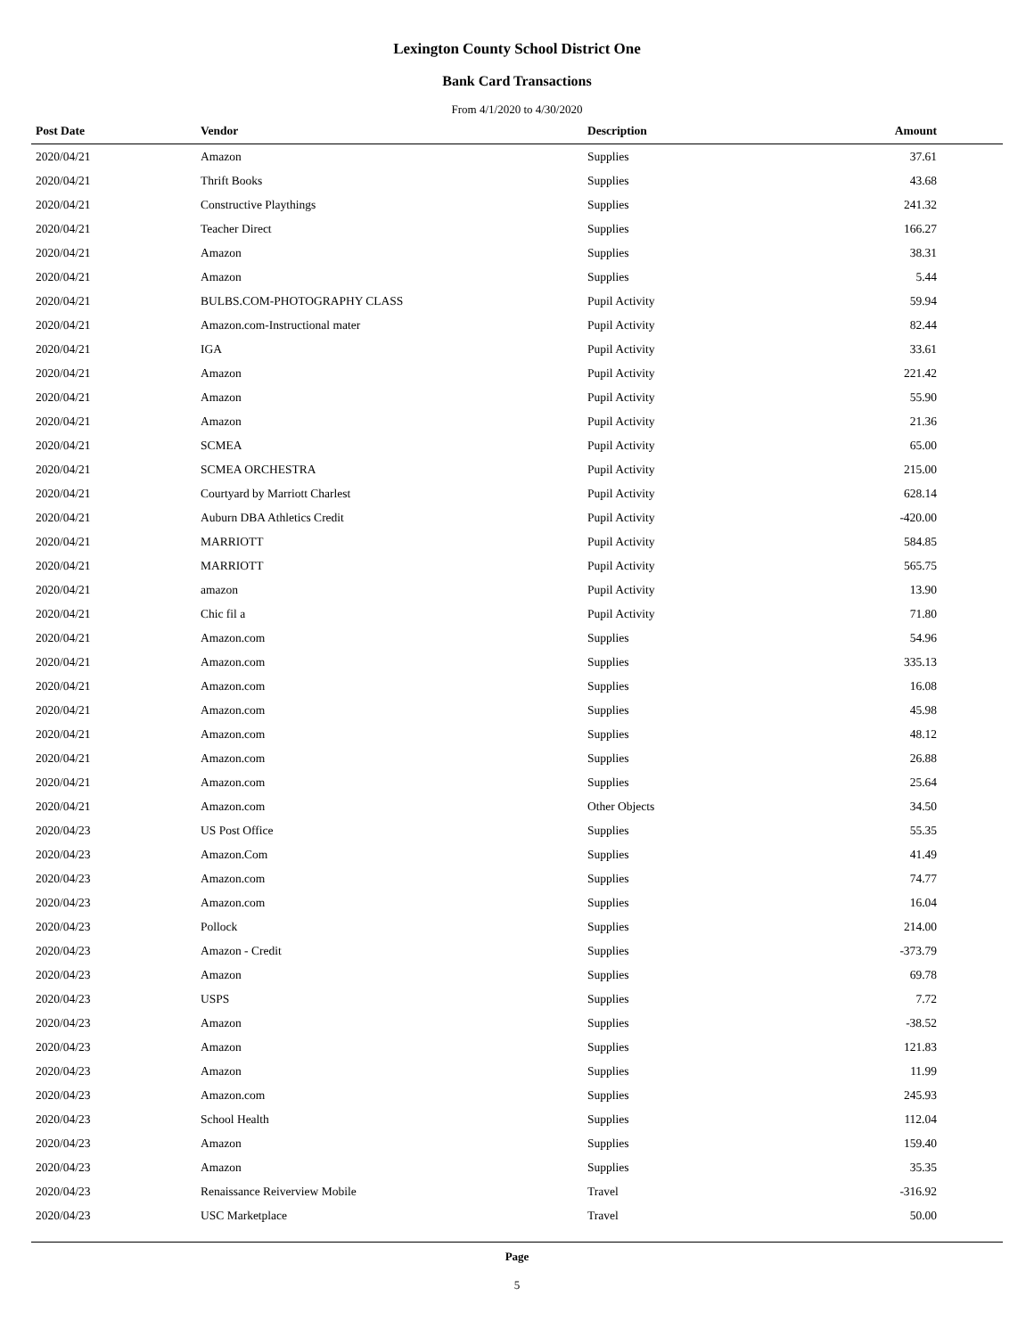Lexington County School District One
Bank Card Transactions
From 4/1/2020 to 4/30/2020
| Post Date | Vendor | Description | Amount |
| --- | --- | --- | --- |
| 2020/04/21 | Amazon | Supplies | 37.61 |
| 2020/04/21 | Thrift Books | Supplies | 43.68 |
| 2020/04/21 | Constructive Playthings | Supplies | 241.32 |
| 2020/04/21 | Teacher Direct | Supplies | 166.27 |
| 2020/04/21 | Amazon | Supplies | 38.31 |
| 2020/04/21 | Amazon | Supplies | 5.44 |
| 2020/04/21 | BULBS.COM-PHOTOGRAPHY CLASS | Pupil Activity | 59.94 |
| 2020/04/21 | Amazon.com-Instructional mater | Pupil Activity | 82.44 |
| 2020/04/21 | IGA | Pupil Activity | 33.61 |
| 2020/04/21 | Amazon | Pupil Activity | 221.42 |
| 2020/04/21 | Amazon | Pupil Activity | 55.90 |
| 2020/04/21 | Amazon | Pupil Activity | 21.36 |
| 2020/04/21 | SCMEA | Pupil Activity | 65.00 |
| 2020/04/21 | SCMEA ORCHESTRA | Pupil Activity | 215.00 |
| 2020/04/21 | Courtyard by Marriott Charlest | Pupil Activity | 628.14 |
| 2020/04/21 | Auburn DBA Athletics Credit | Pupil Activity | -420.00 |
| 2020/04/21 | MARRIOTT | Pupil Activity | 584.85 |
| 2020/04/21 | MARRIOTT | Pupil Activity | 565.75 |
| 2020/04/21 | amazon | Pupil Activity | 13.90 |
| 2020/04/21 | Chic fil a | Pupil Activity | 71.80 |
| 2020/04/21 | Amazon.com | Supplies | 54.96 |
| 2020/04/21 | Amazon.com | Supplies | 335.13 |
| 2020/04/21 | Amazon.com | Supplies | 16.08 |
| 2020/04/21 | Amazon.com | Supplies | 45.98 |
| 2020/04/21 | Amazon.com | Supplies | 48.12 |
| 2020/04/21 | Amazon.com | Supplies | 26.88 |
| 2020/04/21 | Amazon.com | Supplies | 25.64 |
| 2020/04/21 | Amazon.com | Other Objects | 34.50 |
| 2020/04/23 | US Post Office | Supplies | 55.35 |
| 2020/04/23 | Amazon.Com | Supplies | 41.49 |
| 2020/04/23 | Amazon.com | Supplies | 74.77 |
| 2020/04/23 | Amazon.com | Supplies | 16.04 |
| 2020/04/23 | Pollock | Supplies | 214.00 |
| 2020/04/23 | Amazon - Credit | Supplies | -373.79 |
| 2020/04/23 | Amazon | Supplies | 69.78 |
| 2020/04/23 | USPS | Supplies | 7.72 |
| 2020/04/23 | Amazon | Supplies | -38.52 |
| 2020/04/23 | Amazon | Supplies | 121.83 |
| 2020/04/23 | Amazon | Supplies | 11.99 |
| 2020/04/23 | Amazon.com | Supplies | 245.93 |
| 2020/04/23 | School Health | Supplies | 112.04 |
| 2020/04/23 | Amazon | Supplies | 159.40 |
| 2020/04/23 | Amazon | Supplies | 35.35 |
| 2020/04/23 | Renaissance Reiverview Mobile | Travel | -316.92 |
| 2020/04/23 | USC Marketplace | Travel | 50.00 |
Page
5